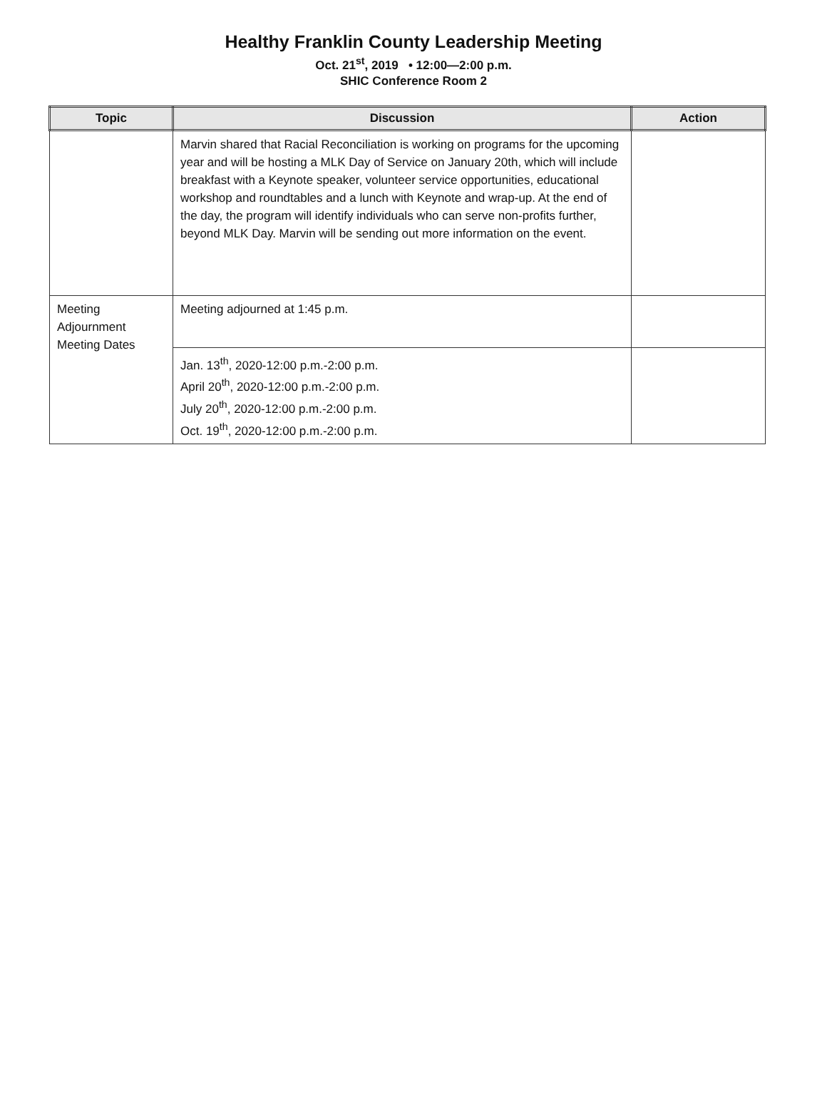Healthy Franklin County Leadership Meeting
Oct. 21<sup>st</sup>, 2019 • 12:00—2:00 p.m.
SHIC Conference Room 2
| Topic | Discussion | Action |
| --- | --- | --- |
| | Marvin shared that Racial Reconciliation is working on programs for the upcoming year and will be hosting a MLK Day of Service on January 20th, which will include breakfast with a Keynote speaker, volunteer service opportunities, educational workshop and roundtables and a lunch with Keynote and wrap-up. At the end of the day, the program will identify individuals who can serve non-profits further, beyond MLK Day. Marvin will be sending out more information on the event. | |
| Meeting Adjournment Meeting Dates | Meeting adjourned at 1:45 p.m. | |
| | Jan. 13<sup>th</sup>, 2020-12:00 p.m.-2:00 p.m. April 20<sup>th</sup>, 2020-12:00 p.m.-2:00 p.m. July 20<sup>th</sup>, 2020-12:00 p.m.-2:00 p.m. Oct. 19<sup>th</sup>, 2020-12:00 p.m.-2:00 p.m. | |